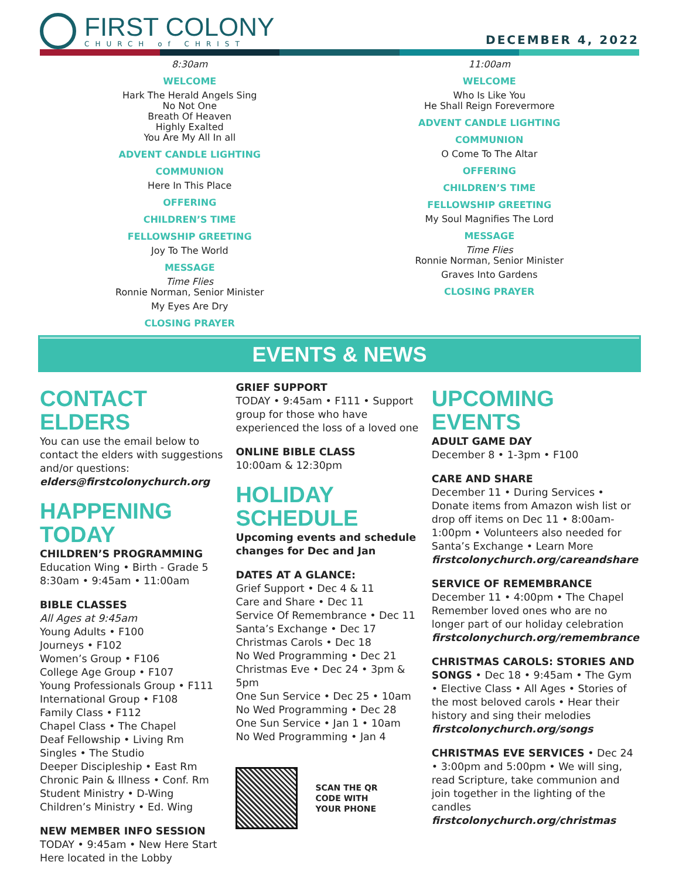FIRST COLONY
CHURCH of CHRIST
DECEMBER 4, 2022
8:30am
WELCOME
Hark The Herald Angels Sing
No Not One
Breath Of Heaven
Highly Exalted
You Are My All In all
ADVENT CANDLE LIGHTING
COMMUNION
Here In This Place
OFFERING
CHILDREN’S TIME
FELLOWSHIP GREETING
Joy To The World
MESSAGE
Time Flies
Ronnie Norman, Senior Minister
My Eyes Are Dry
CLOSING PRAYER
11:00am
WELCOME
Who Is Like You
He Shall Reign Forevermore
ADVENT CANDLE LIGHTING
COMMUNION
O Come To The Altar
OFFERING
CHILDREN’S TIME
FELLOWSHIP GREETING
My Soul Magnifies The Lord
MESSAGE
Time Flies
Ronnie Norman, Senior Minister
Graves Into Gardens
CLOSING PRAYER
EVENTS & NEWS
CONTACT ELDERS
You can use the email below to contact the elders with suggestions and/or questions:
elders@firstcolonychurch.org
HAPPENING TODAY
CHILDREN’S PROGRAMMING
Education Wing • Birth - Grade 5
8:30am • 9:45am • 11:00am
BIBLE CLASSES
All Ages at 9:45am
Young Adults • F100
Journeys • F102
Women’s Group • F106
College Age Group • F107
Young Professionals Group • F111
International Group • F108
Family Class • F112
Chapel Class • The Chapel
Deaf Fellowship • Living Rm
Singles • The Studio
Deeper Discipleship • East Rm
Chronic Pain & Illness • Conf. Rm
Student Ministry • D-Wing
Children’s Ministry • Ed. Wing
NEW MEMBER INFO SESSION
TODAY • 9:45am • New Here Start Here located in the Lobby
GRIEF SUPPORT
TODAY • 9:45am • F111 • Support group for those who have experienced the loss of a loved one
ONLINE BIBLE CLASS
10:00am & 12:30pm
HOLIDAY SCHEDULE
Upcoming events and schedule changes for Dec and Jan
DATES AT A GLANCE:
Grief Support • Dec 4 & 11
Care and Share • Dec 11
Service Of Remembrance • Dec 11
Santa’s Exchange • Dec 17
Christmas Carols • Dec 18
No Wed Programming • Dec 21
Christmas Eve • Dec 24 • 3pm & 5pm
One Sun Service • Dec 25 • 10am
No Wed Programming • Dec 28
One Sun Service • Jan 1 • 10am
No Wed Programming • Jan 4
SCAN THE QR
CODE WITH
YOUR PHONE
UPCOMING EVENTS
ADULT GAME DAY
December 8 • 1-3pm • F100
CARE AND SHARE
December 11 • During Services • Donate items from Amazon wish list or drop off items on Dec 11 • 8:00am-1:00pm • Volunteers also needed for Santa’s Exchange • Learn More firstcolonychurch.org/careandshare
SERVICE OF REMEMBRANCE
December 11 • 4:00pm • The Chapel Remember loved ones who are no longer part of our holiday celebration firstcolonychurch.org/remembrance
CHRISTMAS CAROLS: STORIES AND SONGS • Dec 18 • 9:45am • The Gym • Elective Class • All Ages • Stories of the most beloved carols • Hear their history and sing their melodies firstcolonychurch.org/songs
CHRISTMAS EVE SERVICES • Dec 24 • 3:00pm and 5:00pm • We will sing, read Scripture, take communion and join together in the lighting of the candles firstcolonychurch.org/christmas